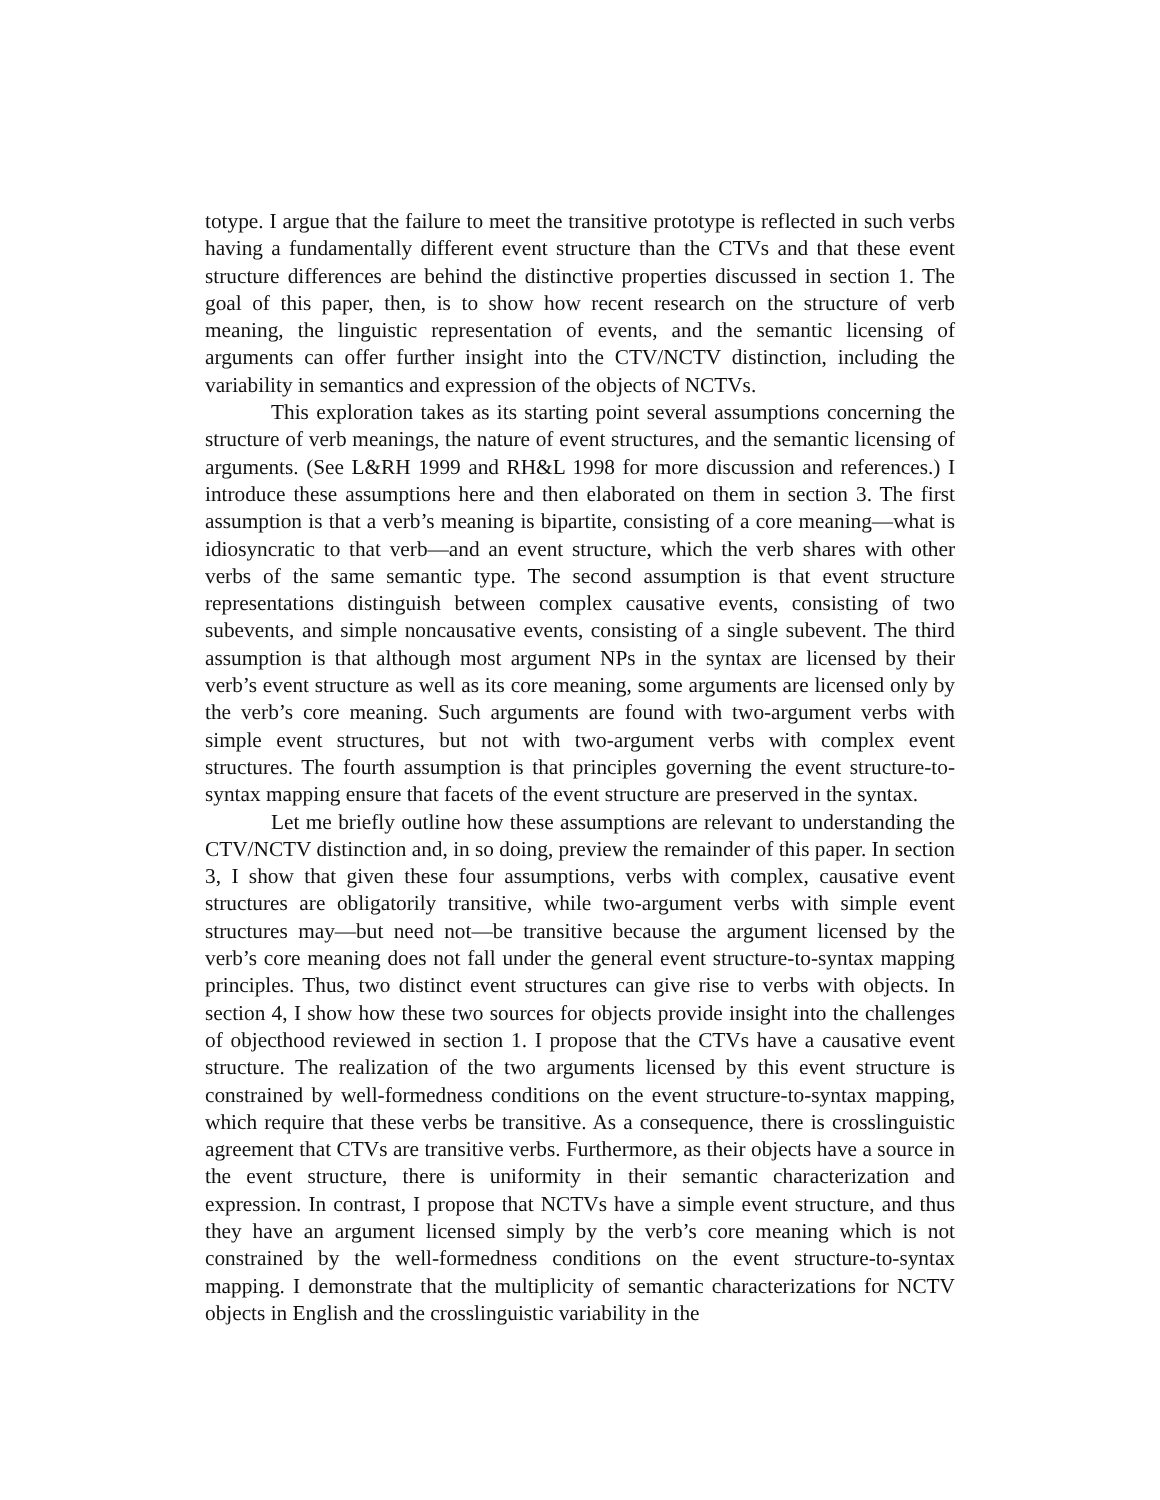totype. I argue that the failure to meet the transitive prototype is reflected in such verbs having a fundamentally different event structure than the CTVs and that these event structure differences are behind the distinctive properties discussed in section 1. The goal of this paper, then, is to show how recent research on the structure of verb meaning, the linguistic representation of events, and the semantic licensing of arguments can offer further insight into the CTV/NCTV distinction, including the variability in semantics and expression of the objects of NCTVs.
This exploration takes as its starting point several assumptions concerning the structure of verb meanings, the nature of event structures, and the semantic licensing of arguments. (See L&RH 1999 and RH&L 1998 for more discussion and references.) I introduce these assumptions here and then elaborated on them in section 3. The first assumption is that a verb’s meaning is bipartite, consisting of a core meaning—what is idiosyncratic to that verb—and an event structure, which the verb shares with other verbs of the same semantic type. The second assumption is that event structure representations distinguish between complex causative events, consisting of two subevents, and simple noncausative events, consisting of a single subevent. The third assumption is that although most argument NPs in the syntax are licensed by their verb’s event structure as well as its core meaning, some arguments are licensed only by the verb’s core meaning. Such arguments are found with two-argument verbs with simple event structures, but not with two-argument verbs with complex event structures. The fourth assumption is that principles governing the event structure-to-syntax mapping ensure that facets of the event structure are preserved in the syntax.
Let me briefly outline how these assumptions are relevant to understanding the CTV/NCTV distinction and, in so doing, preview the remainder of this paper. In section 3, I show that given these four assumptions, verbs with complex, causative event structures are obligatorily transitive, while two-argument verbs with simple event structures may—but need not—be transitive because the argument licensed by the verb’s core meaning does not fall under the general event structure-to-syntax mapping principles. Thus, two distinct event structures can give rise to verbs with objects. In section 4, I show how these two sources for objects provide insight into the challenges of objecthood reviewed in section 1. I propose that the CTVs have a causative event structure. The realization of the two arguments licensed by this event structure is constrained by well-formedness conditions on the event structure-to-syntax mapping, which require that these verbs be transitive. As a consequence, there is crosslinguistic agreement that CTVs are transitive verbs. Furthermore, as their objects have a source in the event structure, there is uniformity in their semantic characterization and expression. In contrast, I propose that NCTVs have a simple event structure, and thus they have an argument licensed simply by the verb’s core meaning which is not constrained by the well-formedness conditions on the event structure-to-syntax mapping. I demonstrate that the multiplicity of semantic characterizations for NCTV objects in English and the crosslinguistic variability in the